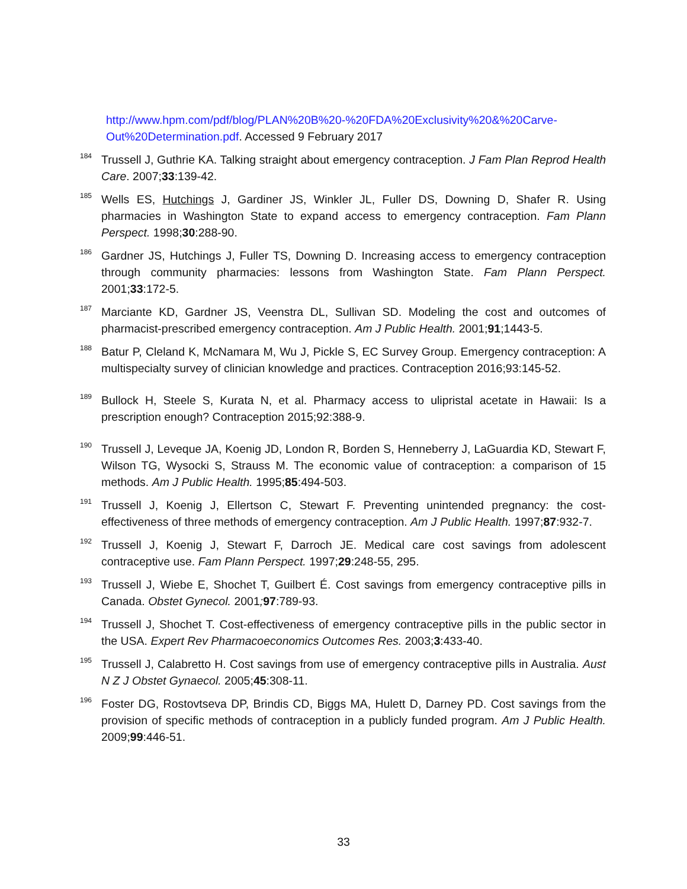http://www.hpm.com/pdf/blog/PLAN%20B%20-%20FDA%20Exclusivity%20&%20Carve-Out%20Determination.pdf. Accessed 9 February 2017
<sup>184</sup> Trussell J, Guthrie KA. Talking straight about emergency contraception. J Fam Plan Reprod Health Care. 2007;33:139-42.
<sup>185</sup> Wells ES, Hutchings J, Gardiner JS, Winkler JL, Fuller DS, Downing D, Shafer R. Using pharmacies in Washington State to expand access to emergency contraception. Fam Plann Perspect. 1998;30:288-90.
<sup>186</sup> Gardner JS, Hutchings J, Fuller TS, Downing D. Increasing access to emergency contraception through community pharmacies: lessons from Washington State. Fam Plann Perspect. 2001;33:172-5.
<sup>187</sup> Marciante KD, Gardner JS, Veenstra DL, Sullivan SD. Modeling the cost and outcomes of pharmacist-prescribed emergency contraception. Am J Public Health. 2001;91;1443-5.
<sup>188</sup> Batur P, Cleland K, McNamara M, Wu J, Pickle S, EC Survey Group. Emergency contraception: A multispecialty survey of clinician knowledge and practices. Contraception 2016;93:145-52.
<sup>189</sup> Bullock H, Steele S, Kurata N, et al. Pharmacy access to ulipristal acetate in Hawaii: Is a prescription enough? Contraception 2015;92:388-9.
<sup>190</sup> Trussell J, Leveque JA, Koenig JD, London R, Borden S, Henneberry J, LaGuardia KD, Stewart F, Wilson TG, Wysocki S, Strauss M. The economic value of contraception: a comparison of 15 methods. Am J Public Health. 1995;85:494-503.
<sup>191</sup> Trussell J, Koenig J, Ellertson C, Stewart F. Preventing unintended pregnancy: the cost-effectiveness of three methods of emergency contraception. Am J Public Health. 1997;87:932-7.
<sup>192</sup> Trussell J, Koenig J, Stewart F, Darroch JE. Medical care cost savings from adolescent contraceptive use. Fam Plann Perspect. 1997;29:248-55, 295.
<sup>193</sup> Trussell J, Wiebe E, Shochet T, Guilbert É. Cost savings from emergency contraceptive pills in Canada. Obstet Gynecol. 2001; 97:789-93.
<sup>194</sup> Trussell J, Shochet T. Cost-effectiveness of emergency contraceptive pills in the public sector in the USA. Expert Rev Pharmacoeconomics Outcomes Res. 2003;3:433-40.
<sup>195</sup> Trussell J, Calabretto H. Cost savings from use of emergency contraceptive pills in Australia. Aust N Z J Obstet Gynaecol. 2005;45:308-11.
<sup>196</sup> Foster DG, Rostovtseva DP, Brindis CD, Biggs MA, Hulett D, Darney PD. Cost savings from the provision of specific methods of contraception in a publicly funded program. Am J Public Health. 2009;99:446-51.
33